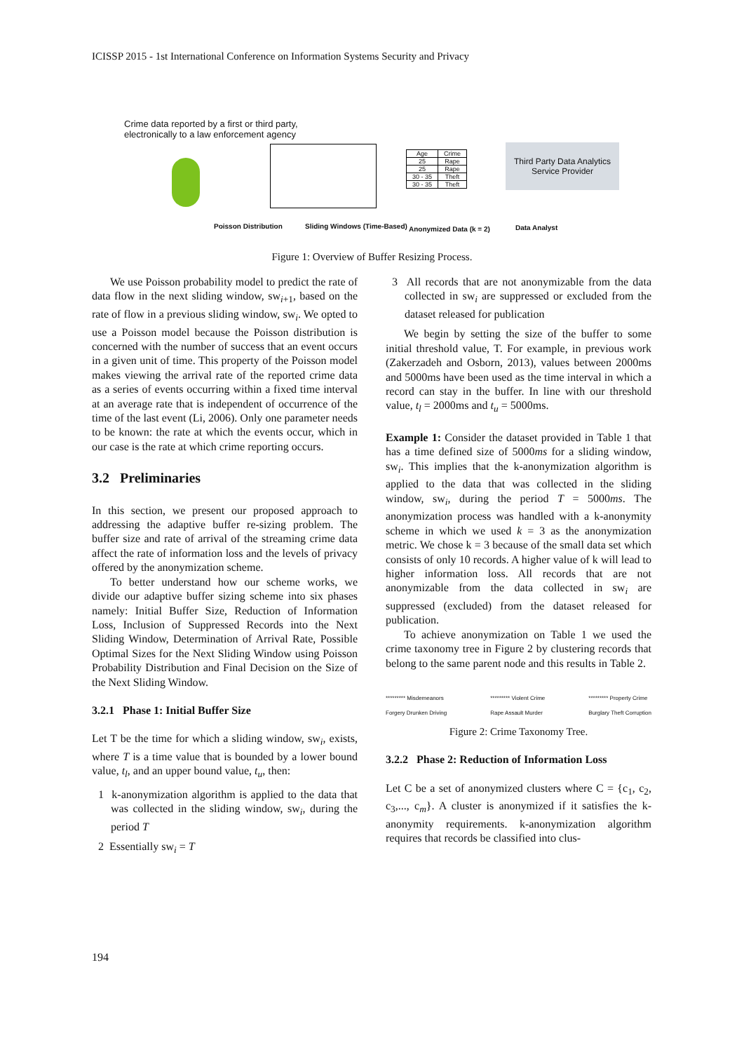ICISSP 2015 - 1st International Conference on Information Systems Security and Privacy
Crime data reported by a first or third party,
electronically to a law enforcement agency
| Age | Crime |
| 25 | Rape |
| 25 | Rape |
| 30 - 35 | Theft |
| 30 - 35 | Theft |
Third Party Data Analytics Service Provider
Poisson Distribution Sliding Windows (Time-Based) Anonymized Data (k = 2) Data Analyst
Figure 1: Overview of Buffer Resizing Process.
We use Poisson probability model to predict the rate of data flow in the next sliding window, sw<sub>i+1</sub>, based on the rate of flow in a previous sliding window, sw<sub>i</sub>. We opted to use a Poisson model because the Poisson distribution is concerned with the number of success that an event occurs in a given unit of time. This property of the Poisson model makes viewing the arrival rate of the reported crime data as a series of events occurring within a fixed time interval at an average rate that is independent of occurrence of the time of the last event (Li, 2006). Only one parameter needs to be known: the rate at which the events occur, which in our case is the rate at which crime reporting occurs.
3.2 Preliminaries
In this section, we present our proposed approach to addressing the adaptive buffer re-sizing problem. The buffer size and rate of arrival of the streaming crime data affect the rate of information loss and the levels of privacy offered by the anonymization scheme.
To better understand how our scheme works, we divide our adaptive buffer sizing scheme into six phases namely: Initial Buffer Size, Reduction of Information Loss, Inclusion of Suppressed Records into the Next Sliding Window, Determination of Arrival Rate, Possible Optimal Sizes for the Next Sliding Window using Poisson Probability Distribution and Final Decision on the Size of the Next Sliding Window.
3.2.1 Phase 1: Initial Buffer Size
Let T be the time for which a sliding window, sw<sub>i</sub>, exists, where T is a time value that is bounded by a lower bound value, t<sub>l</sub>, and an upper bound value, t<sub>u</sub>, then:
1 k-anonymization algorithm is applied to the data that was collected in the sliding window, sw<sub>i</sub>, during the period T
2 Essentially sw<sub>i</sub> = T
3 All records that are not anonymizable from the data collected in sw<sub>i</sub> are suppressed or excluded from the dataset released for publication
We begin by setting the size of the buffer to some initial threshold value, T. For example, in previous work (Zakerzadeh and Osborn, 2013), values between 2000ms and 5000ms have been used as the time interval in which a record can stay in the buffer. In line with our threshold value, t<sub>l</sub> = 2000ms and t<sub>u</sub> = 5000ms.
Example 1: Consider the dataset provided in Table 1 that has a time defined size of 5000ms for a sliding window, sw<sub>i</sub>. This implies that the k-anonymization algorithm is applied to the data that was collected in the sliding window, sw<sub>i</sub>, during the period T = 5000ms. The anonymization process was handled with a k-anonymity scheme in which we used k = 3 as the anonymization metric. We chose k = 3 because of the small data set which consists of only 10 records. A higher value of k will lead to higher information loss. All records that are not anonymizable from the data collected in sw<sub>i</sub> are suppressed (excluded) from the dataset released for publication.
To achieve anonymization on Table 1 we used the crime taxonomy tree in Figure 2 by clustering records that belong to the same parent node and this results in Table 2.
********* Misdemeanors
Forgery Drunken Driving ********* Violent Crime
Rape Assault Murder ********* Property Crime
Burglary Theft Corruption
Figure 2: Crime Taxonomy Tree.
3.2.2 Phase 2: Reduction of Information Loss
Let C be a set of anonymized clusters where C = {c<sub>1</sub>, c<sub>2</sub>, c<sub>3</sub>,..., c<sub>m</sub>}. A cluster is anonymized if it satisfies the k-anonymity requirements. k-anonymization algorithm requires that records be classified into clus-
194